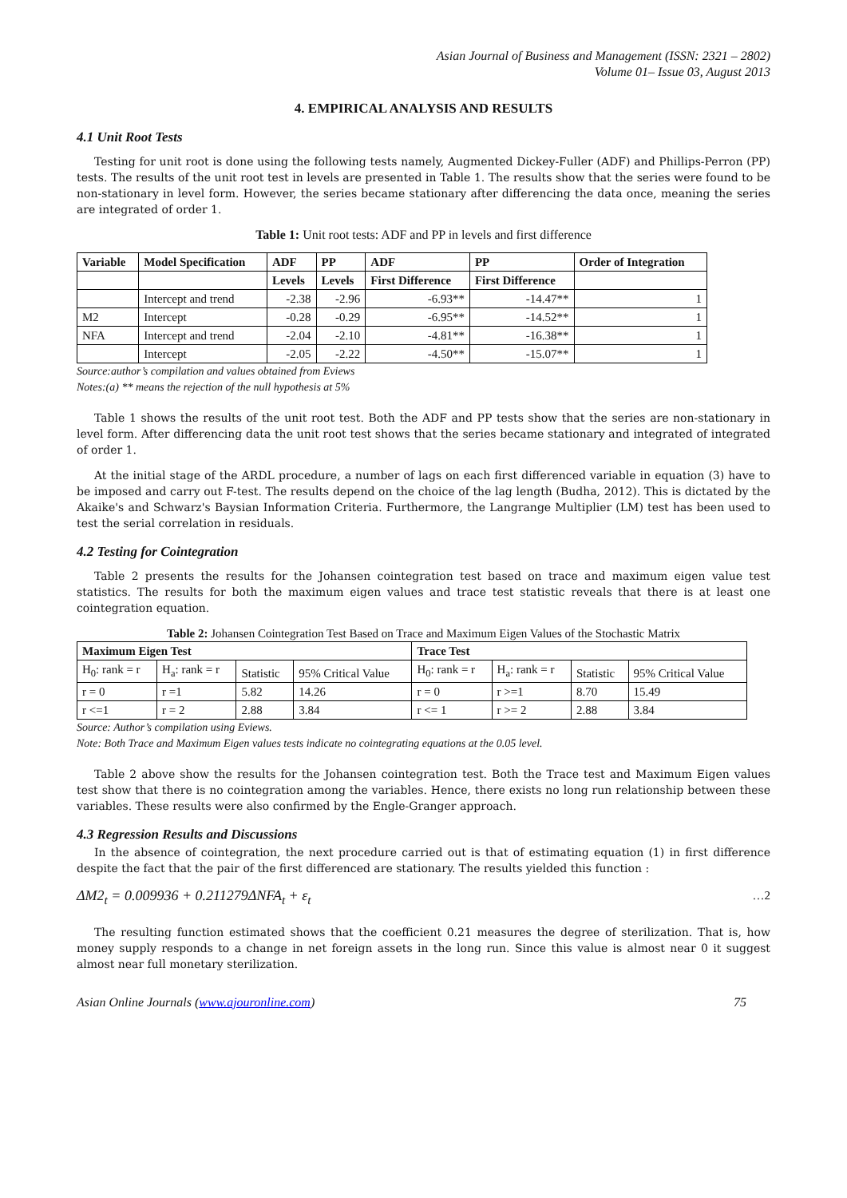Asian Journal of Business and Management (ISSN: 2321 – 2802)
Volume 01– Issue 03, August 2013
4. EMPIRICAL ANALYSIS AND RESULTS
4.1 Unit Root Tests
Testing for unit root is done using the following tests namely, Augmented Dickey-Fuller (ADF) and Phillips-Perron (PP) tests. The results of the unit root test in levels are presented in Table 1. The results show that the series were found to be non-stationary in level form. However, the series became stationary after differencing the data once, meaning the series are integrated of order 1.
Table 1: Unit root tests: ADF and PP in levels and first difference
| Variable | Model Specification | ADF | PP | ADF | PP | Order of Integration |
| --- | --- | --- | --- | --- | --- | --- |
| | | Levels | Levels | First Difference | First Difference | |
| | Intercept and trend | -2.38 | -2.96 | -6.93** | -14.47** | 1 |
| M2 | Intercept | -0.28 | -0.29 | -6.95** | -14.52** | 1 |
| NFA | Intercept and trend | -2.04 | -2.10 | -4.81** | -16.38** | 1 |
| | Intercept | -2.05 | -2.22 | -4.50** | -15.07** | 1 |
Source:author’s compilation and values obtained from Eviews
Notes:(a) ** means the rejection of the null hypothesis at 5%
Table 1 shows the results of the unit root test. Both the ADF and PP tests show that the series are non-stationary in level form. After differencing data the unit root test shows that the series became stationary and integrated of integrated of order 1.
At the initial stage of the ARDL procedure, a number of lags on each first differenced variable in equation (3) have to be imposed and carry out F-test. The results depend on the choice of the lag length (Budha, 2012). This is dictated by the Akaike's and Schwarz's Baysian Information Criteria. Furthermore, the Langrange Multiplier (LM) test has been used to test the serial correlation in residuals.
4.2 Testing for Cointegration
Table 2 presents the results for the Johansen cointegration test based on trace and maximum eigen value test statistics. The results for both the maximum eigen values and trace test statistic reveals that there is at least one cointegration equation.
Table 2: Johansen Cointegration Test Based on Trace and Maximum Eigen Values of the Stochastic Matrix
| Maximum Eigen Test | | | | Trace Test | | | |
| --- | --- | --- | --- | --- | --- | --- | --- |
| H<sub>0</sub>: rank = r | H<sub>a</sub>: rank = r | Statistic | 95% Critical Value | H<sub>0</sub>: rank = r | H<sub>a</sub>: rank = r | Statistic | 95% Critical Value |
| r = 0 | r =1 | 5.82 | 14.26 | r = 0 | r >=1 | 8.70 | 15.49 |
| r <=1 | r = 2 | 2.88 | 3.84 | r <= 1 | r >= 2 | 2.88 | 3.84 |
Source: Author’s compilation using Eviews.
Note: Both Trace and Maximum Eigen values tests indicate no cointegrating equations at the 0.05 level.
Table 2 above show the results for the Johansen cointegration test. Both the Trace test and Maximum Eigen values test show that there is no cointegration among the variables. Hence, there exists no long run relationship between these variables. These results were also confirmed by the Engle-Granger approach.
4.3 Regression Results and Discussions
In the absence of cointegration, the next procedure carried out is that of estimating equation (1) in first difference despite the fact that the pair of the first differenced are stationary. The results yielded this function :
ΔM2<sub>t</sub> = 0.009936 + 0.211279ΔNFA<sub>t</sub> + ε<sub>t</sub> …2
The resulting function estimated shows that the coefficient 0.21 measures the degree of sterilization. That is, how money supply responds to a change in net foreign assets in the long run. Since this value is almost near 0 it suggest almost near full monetary sterilization.
Asian Online Journals (www.ajouronline.com) 75